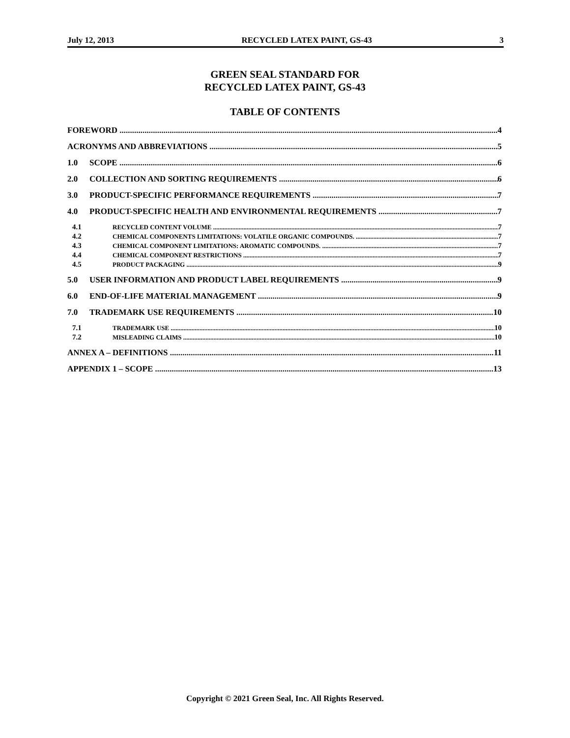July 12, 2013 RECYCLED LATEX PAINT, GS-43 3
GREEN SEAL STANDARD FOR
RECYCLED LATEX PAINT, GS-43
TABLE OF CONTENTS
FOREWORD 4
ACRONYMS AND ABBREVIATIONS 5
1.0 SCOPE 6
2.0 COLLECTION AND SORTING REQUIREMENTS 6
3.0 PRODUCT-SPECIFIC PERFORMANCE REQUIREMENTS 7
4.0 PRODUCT-SPECIFIC HEALTH AND ENVIRONMENTAL REQUIREMENTS 7
4.1 RECYCLED CONTENT VOLUME 7
4.2 CHEMICAL COMPONENTS LIMITATIONS: VOLATILE ORGANIC COMPOUNDS. 7
4.3 CHEMICAL COMPONENT LIMITATIONS: AROMATIC COMPOUNDS. 7
4.4 CHEMICAL COMPONENT RESTRICTIONS 7
4.5 PRODUCT PACKAGING 9
5.0 USER INFORMATION AND PRODUCT LABEL REQUIREMENTS 9
6.0 END-OF-LIFE MATERIAL MANAGEMENT 9
7.0 TRADEMARK USE REQUIREMENTS 10
7.1 TRADEMARK USE 10
7.2 MISLEADING CLAIMS 10
ANNEX A – DEFINITIONS 11
APPENDIX 1 – SCOPE 13
Copyright © 2021 Green Seal, Inc. All Rights Reserved.